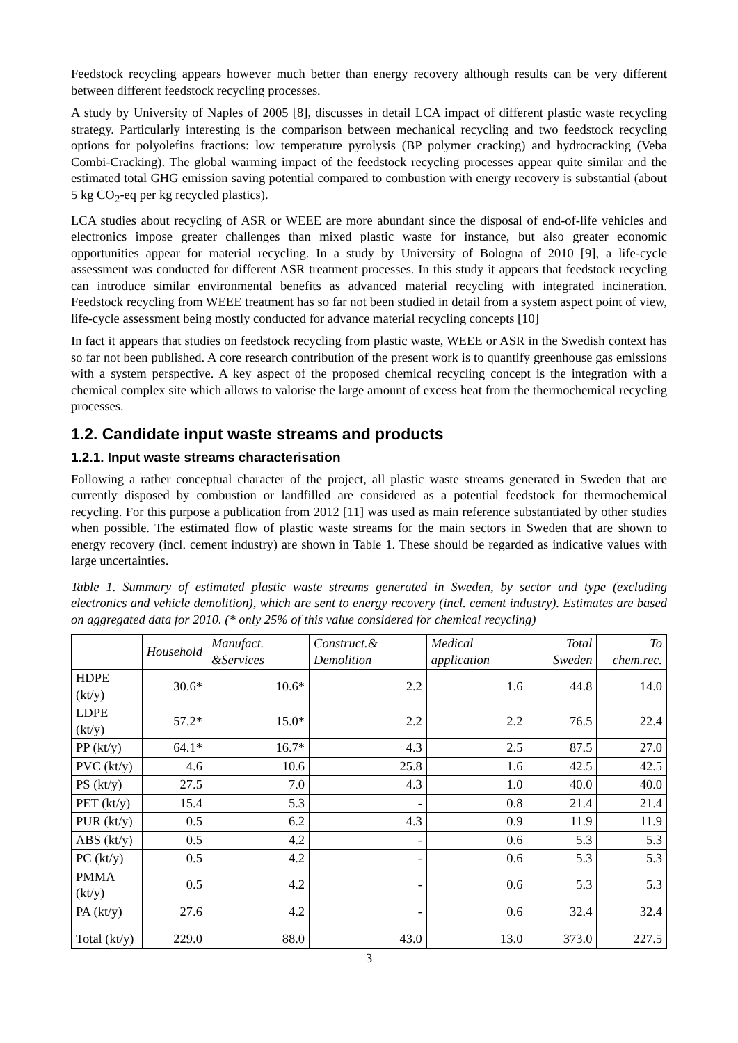Feedstock recycling appears however much better than energy recovery although results can be very different between different feedstock recycling processes.
A study by University of Naples of 2005 [8], discusses in detail LCA impact of different plastic waste recycling strategy. Particularly interesting is the comparison between mechanical recycling and two feedstock recycling options for polyolefins fractions: low temperature pyrolysis (BP polymer cracking) and hydrocracking (Veba Combi-Cracking). The global warming impact of the feedstock recycling processes appear quite similar and the estimated total GHG emission saving potential compared to combustion with energy recovery is substantial (about 5 kg CO<sub>2</sub>-eq per kg recycled plastics).
LCA studies about recycling of ASR or WEEE are more abundant since the disposal of end-of-life vehicles and electronics impose greater challenges than mixed plastic waste for instance, but also greater economic opportunities appear for material recycling. In a study by University of Bologna of 2010 [9], a life-cycle assessment was conducted for different ASR treatment processes. In this study it appears that feedstock recycling can introduce similar environmental benefits as advanced material recycling with integrated incineration. Feedstock recycling from WEEE treatment has so far not been studied in detail from a system aspect point of view, life-cycle assessment being mostly conducted for advance material recycling concepts [10]
In fact it appears that studies on feedstock recycling from plastic waste, WEEE or ASR in the Swedish context has so far not been published. A core research contribution of the present work is to quantify greenhouse gas emissions with a system perspective. A key aspect of the proposed chemical recycling concept is the integration with a chemical complex site which allows to valorise the large amount of excess heat from the thermochemical recycling processes.
1.2. Candidate input waste streams and products
1.2.1. Input waste streams characterisation
Following a rather conceptual character of the project, all plastic waste streams generated in Sweden that are currently disposed by combustion or landfilled are considered as a potential feedstock for thermochemical recycling. For this purpose a publication from 2012 [11] was used as main reference substantiated by other studies when possible. The estimated flow of plastic waste streams for the main sectors in Sweden that are shown to energy recovery (incl. cement industry) are shown in Table 1. These should be regarded as indicative values with large uncertainties.
Table 1. Summary of estimated plastic waste streams generated in Sweden, by sector and type (excluding electronics and vehicle demolition), which are sent to energy recovery (incl. cement industry). Estimates are based on aggregated data for 2010. (* only 25% of this value considered for chemical recycling)
| | Household | Manufact. &Services | Construct.& Demolition | Medical application | Total Sweden | To chem.rec. |
| --- | --- | --- | --- | --- | --- | --- |
| HDPE (kt/y) | 30.6* | 10.6* | 2.2 | 1.6 | 44.8 | 14.0 |
| LDPE (kt/y) | 57.2* | 15.0* | 2.2 | 2.2 | 76.5 | 22.4 |
| PP (kt/y) | 64.1* | 16.7* | 4.3 | 2.5 | 87.5 | 27.0 |
| PVC (kt/y) | 4.6 | 10.6 | 25.8 | 1.6 | 42.5 | 42.5 |
| PS (kt/y) | 27.5 | 7.0 | 4.3 | 1.0 | 40.0 | 40.0 |
| PET (kt/y) | 15.4 | 5.3 | - | 0.8 | 21.4 | 21.4 |
| PUR (kt/y) | 0.5 | 6.2 | 4.3 | 0.9 | 11.9 | 11.9 |
| ABS (kt/y) | 0.5 | 4.2 | - | 0.6 | 5.3 | 5.3 |
| PC (kt/y) | 0.5 | 4.2 | - | 0.6 | 5.3 | 5.3 |
| PMMA (kt/y) | 0.5 | 4.2 | - | 0.6 | 5.3 | 5.3 |
| PA (kt/y) | 27.6 | 4.2 | - | 0.6 | 32.4 | 32.4 |
| Total (kt/y) | 229.0 | 88.0 | 43.0 | 13.0 | 373.0 | 227.5 |
3